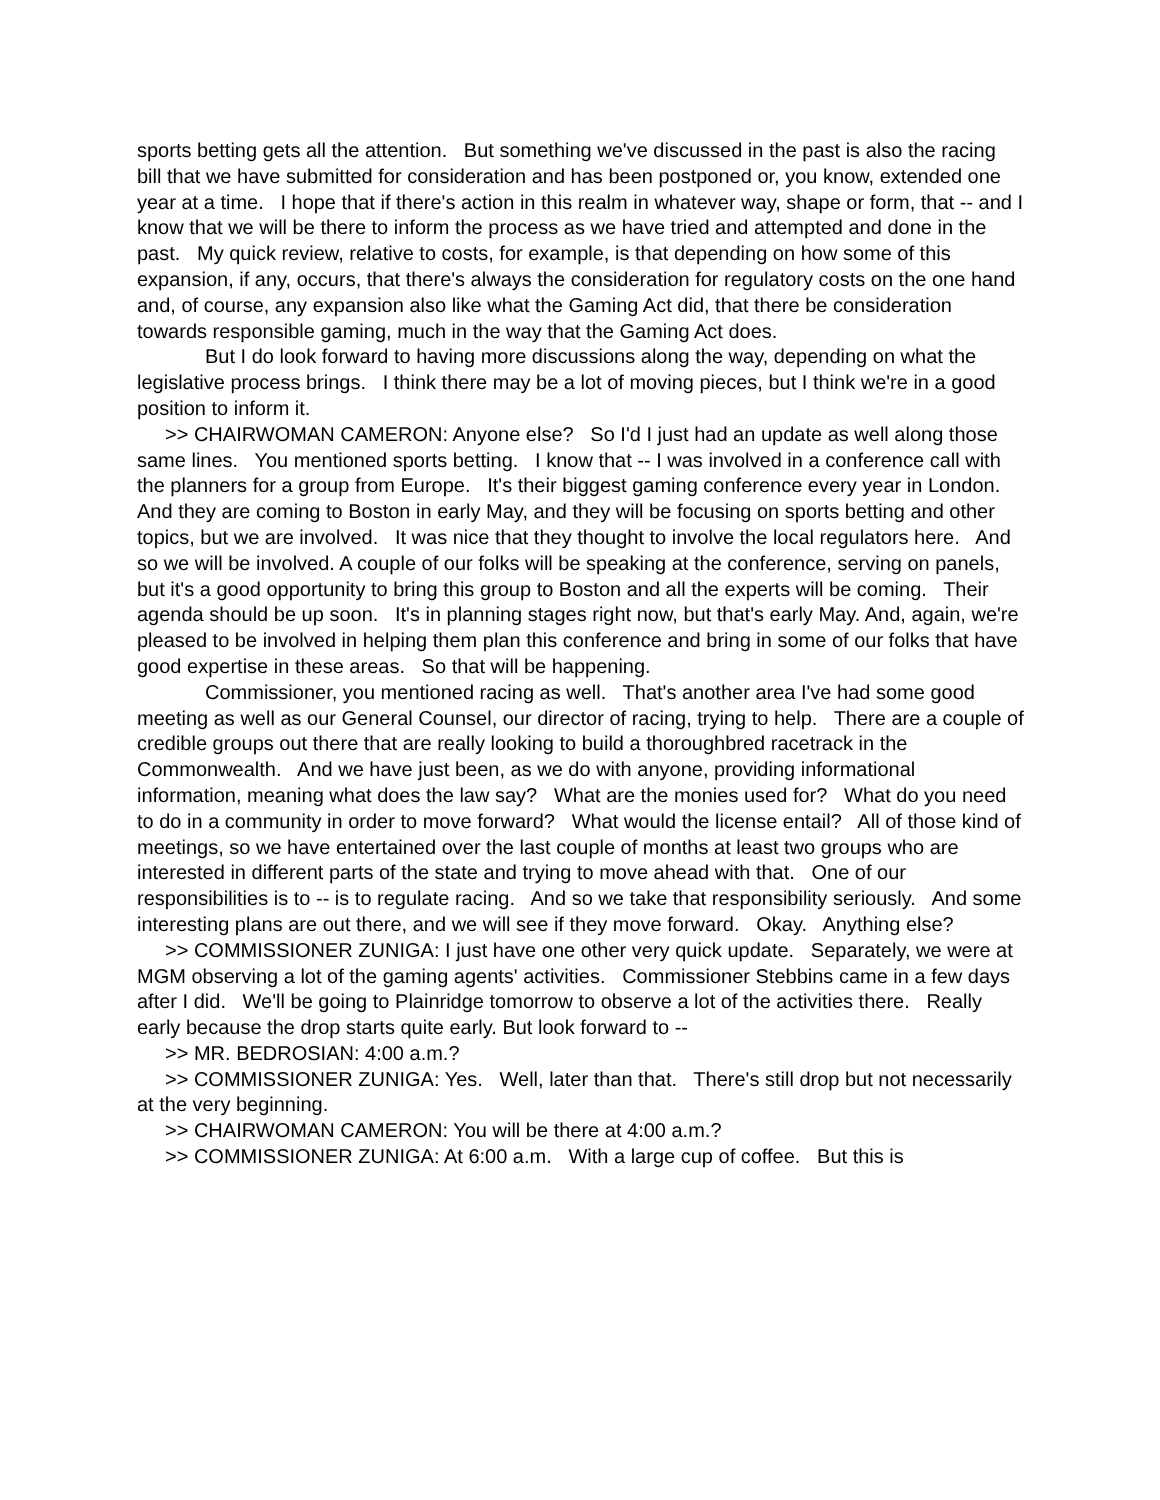sports betting gets all the attention. But something we've discussed in the past is also the racing bill that we have submitted for consideration and has been postponed or, you know, extended one year at a time. I hope that if there's action in this realm in whatever way, shape or form, that -- and I know that we will be there to inform the process as we have tried and attempted and done in the past. My quick review, relative to costs, for example, is that depending on how some of this expansion, if any, occurs, that there's always the consideration for regulatory costs on the one hand and, of course, any expansion also like what the Gaming Act did, that there be consideration towards responsible gaming, much in the way that the Gaming Act does.
But I do look forward to having more discussions along the way, depending on what the legislative process brings. I think there may be a lot of moving pieces, but I think we're in a good position to inform it.
>> CHAIRWOMAN CAMERON: Anyone else? So I'd I just had an update as well along those same lines. You mentioned sports betting. I know that -- I was involved in a conference call with the planners for a group from Europe. It's their biggest gaming conference every year in London. And they are coming to Boston in early May, and they will be focusing on sports betting and other topics, but we are involved. It was nice that they thought to involve the local regulators here. And so we will be involved. A couple of our folks will be speaking at the conference, serving on panels, but it's a good opportunity to bring this group to Boston and all the experts will be coming. Their agenda should be up soon. It's in planning stages right now, but that's early May. And, again, we're pleased to be involved in helping them plan this conference and bring in some of our folks that have good expertise in these areas. So that will be happening.
Commissioner, you mentioned racing as well. That's another area I've had some good meeting as well as our General Counsel, our director of racing, trying to help. There are a couple of credible groups out there that are really looking to build a thoroughbred racetrack in the Commonwealth. And we have just been, as we do with anyone, providing informational information, meaning what does the law say? What are the monies used for? What do you need to do in a community in order to move forward? What would the license entail? All of those kind of meetings, so we have entertained over the last couple of months at least two groups who are interested in different parts of the state and trying to move ahead with that. One of our responsibilities is to -- is to regulate racing. And so we take that responsibility seriously. And some interesting plans are out there, and we will see if they move forward. Okay. Anything else?
>> COMMISSIONER ZUNIGA: I just have one other very quick update. Separately, we were at MGM observing a lot of the gaming agents' activities. Commissioner Stebbins came in a few days after I did. We'll be going to Plainridge tomorrow to observe a lot of the activities there. Really early because the drop starts quite early. But look forward to --
>> MR. BEDROSIAN: 4:00 a.m.?
>> COMMISSIONER ZUNIGA: Yes. Well, later than that. There's still drop but not necessarily at the very beginning.
>> CHAIRWOMAN CAMERON: You will be there at 4:00 a.m.?
>> COMMISSIONER ZUNIGA: At 6:00 a.m. With a large cup of coffee. But this is